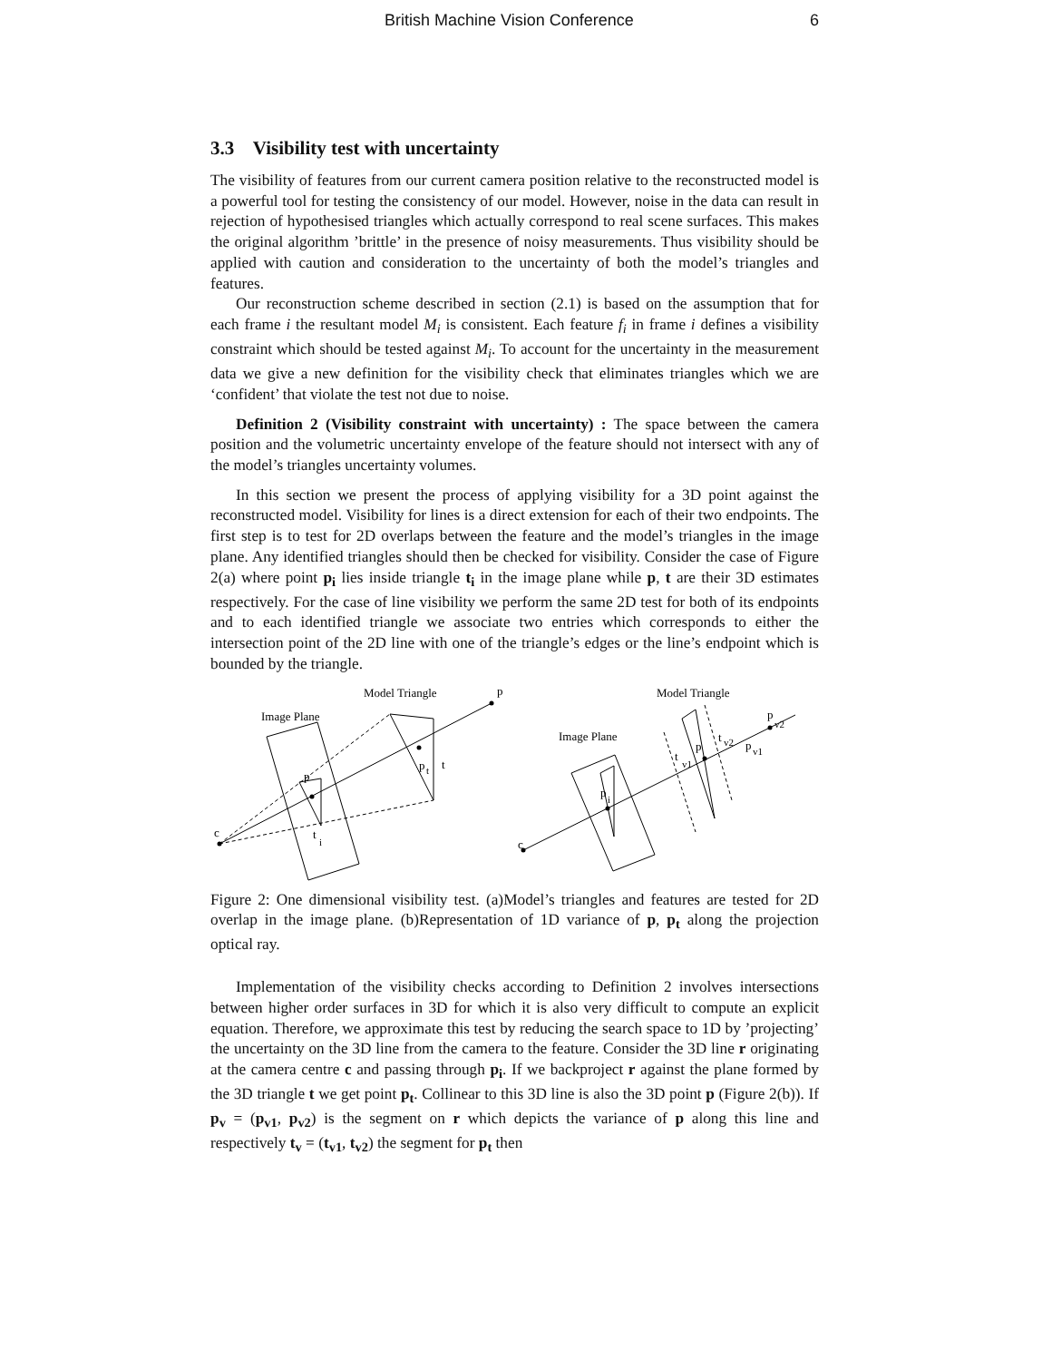British Machine Vision Conference 6
3.3 Visibility test with uncertainty
The visibility of features from our current camera position relative to the reconstructed model is a powerful tool for testing the consistency of our model. However, noise in the data can result in rejection of hypothesised triangles which actually correspond to real scene surfaces. This makes the original algorithm ’brittle’ in the presence of noisy measurements. Thus visibility should be applied with caution and consideration to the uncertainty of both the model’s triangles and features.
Our reconstruction scheme described in section (2.1) is based on the assumption that for each frame i the resultant model M<sub>i</sub> is consistent. Each feature f<sub>i</sub> in frame i defines a visibility constraint which should be tested against M<sub>i</sub>. To account for the uncertainty in the measurement data we give a new definition for the visibility check that eliminates triangles which we are ‘confident’ that violate the test not due to noise.
Definition 2 (Visibility constraint with uncertainty) : The space between the camera position and the volumetric uncertainty envelope of the feature should not intersect with any of the model’s triangles uncertainty volumes.
In this section we present the process of applying visibility for a 3D point against the reconstructed model. Visibility for lines is a direct extension for each of their two endpoints. The first step is to test for 2D overlaps between the feature and the model’s triangles in the image plane. Any identified triangles should then be checked for visibility. Consider the case of Figure 2(a) where point p<sub>i</sub> lies inside triangle t<sub>i</sub> in the image plane while p, t are their 3D estimates respectively. For the case of line visibility we perform the same 2D test for both of its endpoints and to each identified triangle we associate two entries which corresponds to either the intersection point of the 2D line with one of the triangle’s edges or the line’s endpoint which is bounded by the triangle.
Model Triangle
p
Image Plane
p
t
t
p
c
t
i
Model Triangle
Image Plane
p
v2
p
v1
p
t
v2
t
v1
p
i
c
Figure 2: One dimensional visibility test. (a)Model’s triangles and features are tested for 2D overlap in the image plane. (b)Representation of 1D variance of p, p<sub>t</sub> along the projection optical ray.
Implementation of the visibility checks according to Definition 2 involves intersections between higher order surfaces in 3D for which it is also very difficult to compute an explicit equation. Therefore, we approximate this test by reducing the search space to 1D by ’projecting’ the uncertainty on the 3D line from the camera to the feature. Consider the 3D line r originating at the camera centre c and passing through p<sub>i</sub>. If we backproject r against the plane formed by the 3D triangle t we get point p<sub>t</sub>. Collinear to this 3D line is also the 3D point p (Figure 2(b)). If p<sub>v</sub> = (p<sub>v1</sub>, p<sub>v2</sub>) is the segment on r which depicts the variance of p along this line and respectively t<sub>v</sub> = (t<sub>v1</sub>, t<sub>v2</sub>) the segment for p<sub>t</sub> then